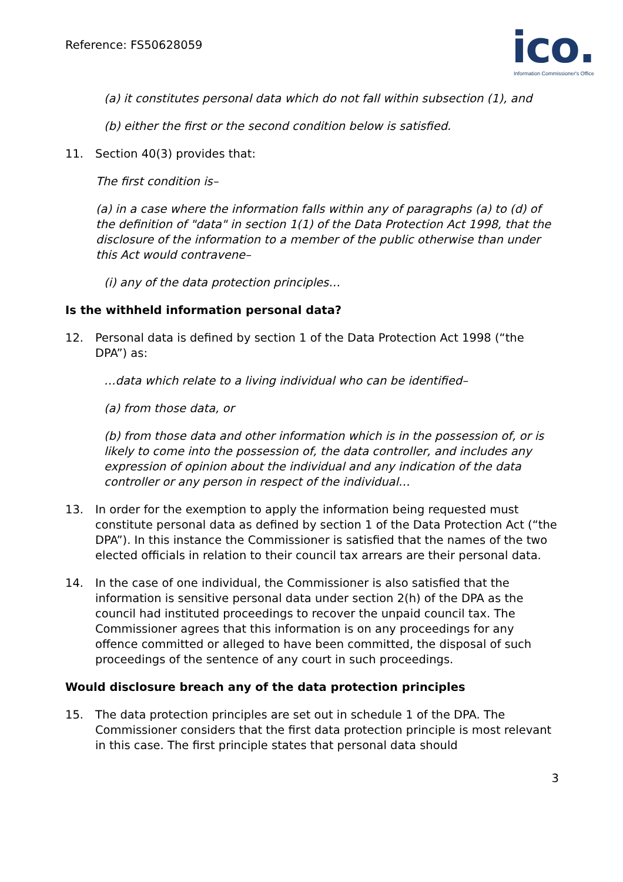Reference: FS50628059
ico.
Information Commissioner's Office
(a) it constitutes personal data which do not fall within subsection (1), and
(b) either the first or the second condition below is satisfied.
11. Section 40(3) provides that:
The first condition is–
(a) in a case where the information falls within any of paragraphs (a) to (d) of the definition of "data" in section 1(1) of the Data Protection Act 1998, that the disclosure of the information to a member of the public otherwise than under this Act would contravene–
(i) any of the data protection principles…
Is the withheld information personal data?
12. Personal data is defined by section 1 of the Data Protection Act 1998 (“the DPA”) as:
…data which relate to a living individual who can be identified–
(a) from those data, or
(b) from those data and other information which is in the possession of, or is likely to come into the possession of, the data controller, and includes any expression of opinion about the individual and any indication of the data controller or any person in respect of the individual…
13. In order for the exemption to apply the information being requested must constitute personal data as defined by section 1 of the Data Protection Act (“the DPA”). In this instance the Commissioner is satisfied that the names of the two elected officials in relation to their council tax arrears are their personal data.
14. In the case of one individual, the Commissioner is also satisfied that the information is sensitive personal data under section 2(h) of the DPA as the council had instituted proceedings to recover the unpaid council tax. The Commissioner agrees that this information is on any proceedings for any offence committed or alleged to have been committed, the disposal of such proceedings of the sentence of any court in such proceedings.
Would disclosure breach any of the data protection principles
15. The data protection principles are set out in schedule 1 of the DPA. The Commissioner considers that the first data protection principle is most relevant in this case. The first principle states that personal data should
3